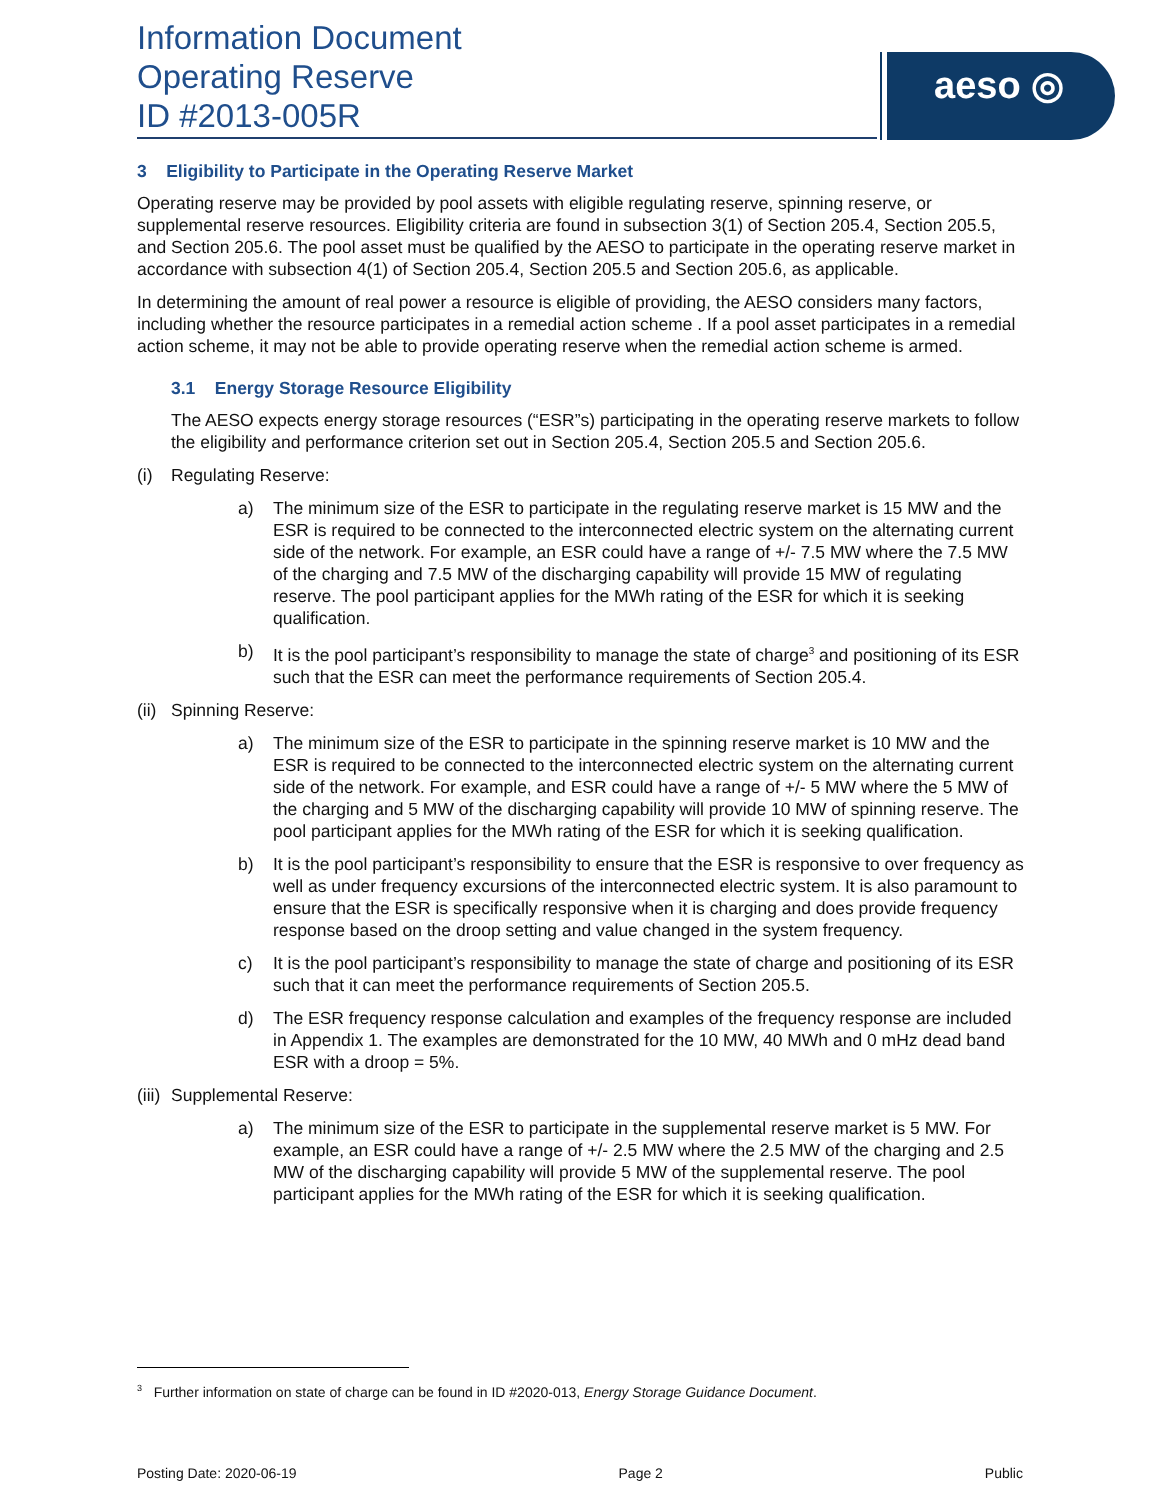Information Document
Operating Reserve
ID #2013-005R
aeso ◎
3 Eligibility to Participate in the Operating Reserve Market
Operating reserve may be provided by pool assets with eligible regulating reserve, spinning reserve, or supplemental reserve resources. Eligibility criteria are found in subsection 3(1) of Section 205.4, Section 205.5, and Section 205.6. The pool asset must be qualified by the AESO to participate in the operating reserve market in accordance with subsection 4(1) of Section 205.4, Section 205.5 and Section 205.6, as applicable.
In determining the amount of real power a resource is eligible of providing, the AESO considers many factors, including whether the resource participates in a remedial action scheme . If a pool asset participates in a remedial action scheme, it may not be able to provide operating reserve when the remedial action scheme is armed.
3.1 Energy Storage Resource Eligibility
The AESO expects energy storage resources (“ESR”s) participating in the operating reserve markets to follow the eligibility and performance criterion set out in Section 205.4, Section 205.5 and Section 205.6.
(i) Regulating Reserve:
a) The minimum size of the ESR to participate in the regulating reserve market is 15 MW and the ESR is required to be connected to the interconnected electric system on the alternating current side of the network. For example, an ESR could have a range of +/- 7.5 MW where the 7.5 MW of the charging and 7.5 MW of the discharging capability will provide 15 MW of regulating reserve. The pool participant applies for the MWh rating of the ESR for which it is seeking qualification.
b) It is the pool participant’s responsibility to manage the state of charge<sup>3</sup> and positioning of its ESR such that the ESR can meet the performance requirements of Section 205.4.
(ii) Spinning Reserve:
a) The minimum size of the ESR to participate in the spinning reserve market is 10 MW and the ESR is required to be connected to the interconnected electric system on the alternating current side of the network. For example, and ESR could have a range of +/- 5 MW where the 5 MW of the charging and 5 MW of the discharging capability will provide 10 MW of spinning reserve. The pool participant applies for the MWh rating of the ESR for which it is seeking qualification.
b) It is the pool participant’s responsibility to ensure that the ESR is responsive to over frequency as well as under frequency excursions of the interconnected electric system. It is also paramount to ensure that the ESR is specifically responsive when it is charging and does provide frequency response based on the droop setting and value changed in the system frequency.
c) It is the pool participant’s responsibility to manage the state of charge and positioning of its ESR such that it can meet the performance requirements of Section 205.5.
d) The ESR frequency response calculation and examples of the frequency response are included in Appendix 1. The examples are demonstrated for the 10 MW, 40 MWh and 0 mHz dead band ESR with a droop = 5%.
(iii) Supplemental Reserve:
a) The minimum size of the ESR to participate in the supplemental reserve market is 5 MW. For example, an ESR could have a range of +/- 2.5 MW where the 2.5 MW of the charging and 2.5 MW of the discharging capability will provide 5 MW of the supplemental reserve. The pool participant applies for the MWh rating of the ESR for which it is seeking qualification.
<sup>3</sup> Further information on state of charge can be found in ID #2020-013, Energy Storage Guidance Document.
Posting Date: 2020-06-19 Page 2 Public